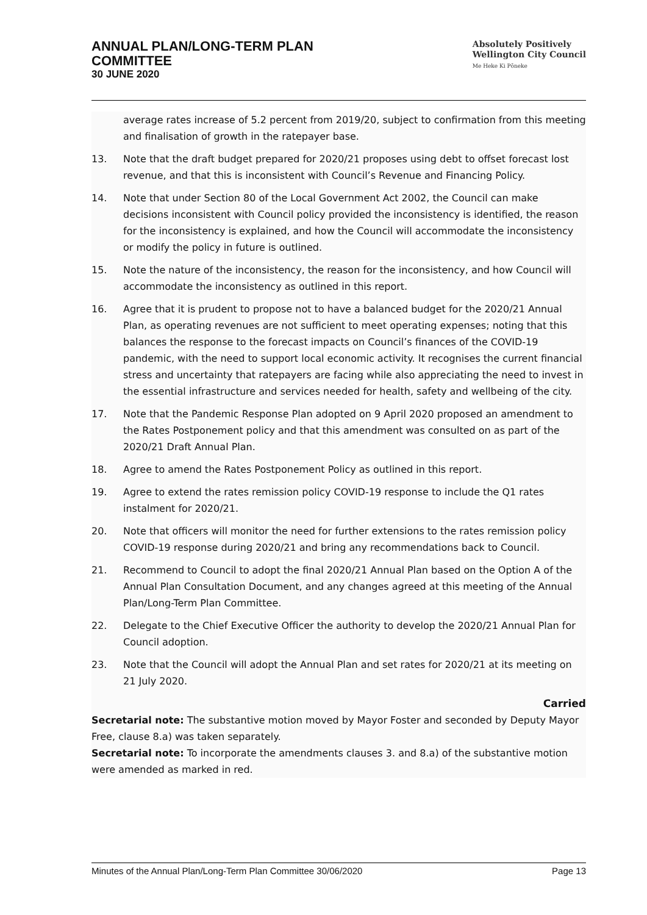ANNUAL PLAN/LONG-TERM PLAN
COMMITTEE
30 JUNE 2020
Absolutely Positively
Wellington City Council
Me Heke Ki Pōneke
average rates increase of 5.2 percent from 2019/20, subject to confirmation from this meeting and finalisation of growth in the ratepayer base.
13. Note that the draft budget prepared for 2020/21 proposes using debt to offset forecast lost revenue, and that this is inconsistent with Council’s Revenue and Financing Policy.
14. Note that under Section 80 of the Local Government Act 2002, the Council can make decisions inconsistent with Council policy provided the inconsistency is identified, the reason for the inconsistency is explained, and how the Council will accommodate the inconsistency or modify the policy in future is outlined.
15. Note the nature of the inconsistency, the reason for the inconsistency, and how Council will accommodate the inconsistency as outlined in this report.
16. Agree that it is prudent to propose not to have a balanced budget for the 2020/21 Annual Plan, as operating revenues are not sufficient to meet operating expenses; noting that this balances the response to the forecast impacts on Council’s finances of the COVID-19 pandemic, with the need to support local economic activity. It recognises the current financial stress and uncertainty that ratepayers are facing while also appreciating the need to invest in the essential infrastructure and services needed for health, safety and wellbeing of the city.
17. Note that the Pandemic Response Plan adopted on 9 April 2020 proposed an amendment to the Rates Postponement policy and that this amendment was consulted on as part of the 2020/21 Draft Annual Plan.
18. Agree to amend the Rates Postponement Policy as outlined in this report.
19. Agree to extend the rates remission policy COVID-19 response to include the Q1 rates instalment for 2020/21.
20. Note that officers will monitor the need for further extensions to the rates remission policy COVID-19 response during 2020/21 and bring any recommendations back to Council.
21. Recommend to Council to adopt the final 2020/21 Annual Plan based on the Option A of the Annual Plan Consultation Document, and any changes agreed at this meeting of the Annual Plan/Long-Term Plan Committee.
22. Delegate to the Chief Executive Officer the authority to develop the 2020/21 Annual Plan for Council adoption.
23. Note that the Council will adopt the Annual Plan and set rates for 2020/21 at its meeting on 21 July 2020.
Carried
Secretarial note: The substantive motion moved by Mayor Foster and seconded by Deputy Mayor Free, clause 8.a) was taken separately.
Secretarial note: To incorporate the amendments clauses 3. and 8.a) of the substantive motion were amended as marked in red.
Minutes of the Annual Plan/Long-Term Plan Committee 30/06/2020 Page 13